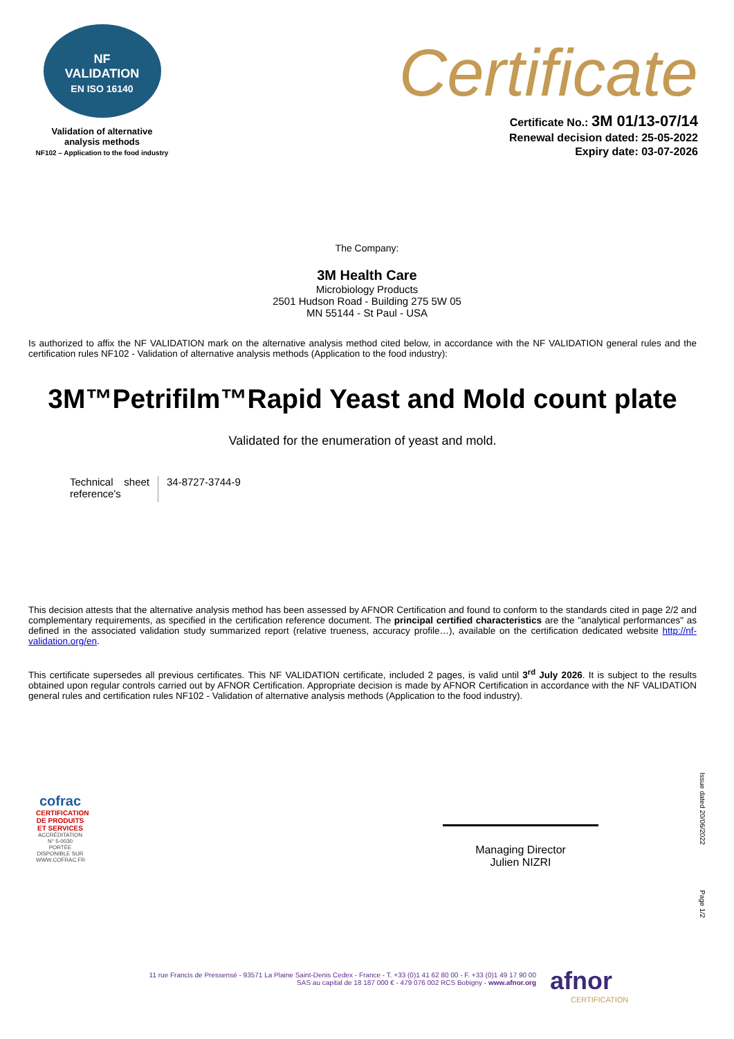NF
VALIDATION
EN ISO 16140
Validation of alternative
analysis methods
NF102 – Application to the food industry
Certificate
Certificate No.: 3M 01/13-07/14
Renewal decision dated: 25-05-2022
Expiry date: 03-07-2026
The Company:
3M Health Care
Microbiology Products
2501 Hudson Road - Building 275 5W 05
MN 55144 - St Paul - USA
Is authorized to affix the NF VALIDATION mark on the alternative analysis method cited below, in accordance with the NF VALIDATION general rules and the certification rules NF102 - Validation of alternative analysis methods (Application to the food industry):
3M™Petrifilm™Rapid Yeast and Mold count plate
Validated for the enumeration of yeast and mold.
| Technical sheet reference's | 34-8727-3744-9 |
This decision attests that the alternative analysis method has been assessed by AFNOR Certification and found to conform to the standards cited in page 2/2 and complementary requirements, as specified in the certification reference document. The principal certified characteristics are the "analytical performances" as defined in the associated validation study summarized report (relative trueness, accuracy profile…), available on the certification dedicated website http://nf-validation.org/en.
This certificate supersedes all previous certificates. This NF VALIDATION certificate, included 2 pages, is valid until 3<sup>rd</sup> July 2026. It is subject to the results obtained upon regular controls carried out by AFNOR Certification. Appropriate decision is made by AFNOR Certification in accordance with the NF VALIDATION general rules and certification rules NF102 - Validation of alternative analysis methods (Application to the food industry).
cofrac
CERTIFICATION DE PRODUITS ET SERVICES
ACCRÉDITATION N° 5-0030 PORTÉE DISPONIBLE SUR WWW.COFRAC.FR
Managing Director
Julien NIZRI
Issue dated 20/06/2022
Page 1/2
11 rue Francis de Pressensé - 93571 La Plaine Saint-Denis Cedex - France - T. +33 (0)1 41 62 80 00 - F. +33 (0)1 49 17 90 00
SAS au capital de 18 187 000 € - 479 076 002 RCS Bobigny - www.afnor.org
afnor
CERTIFICATION